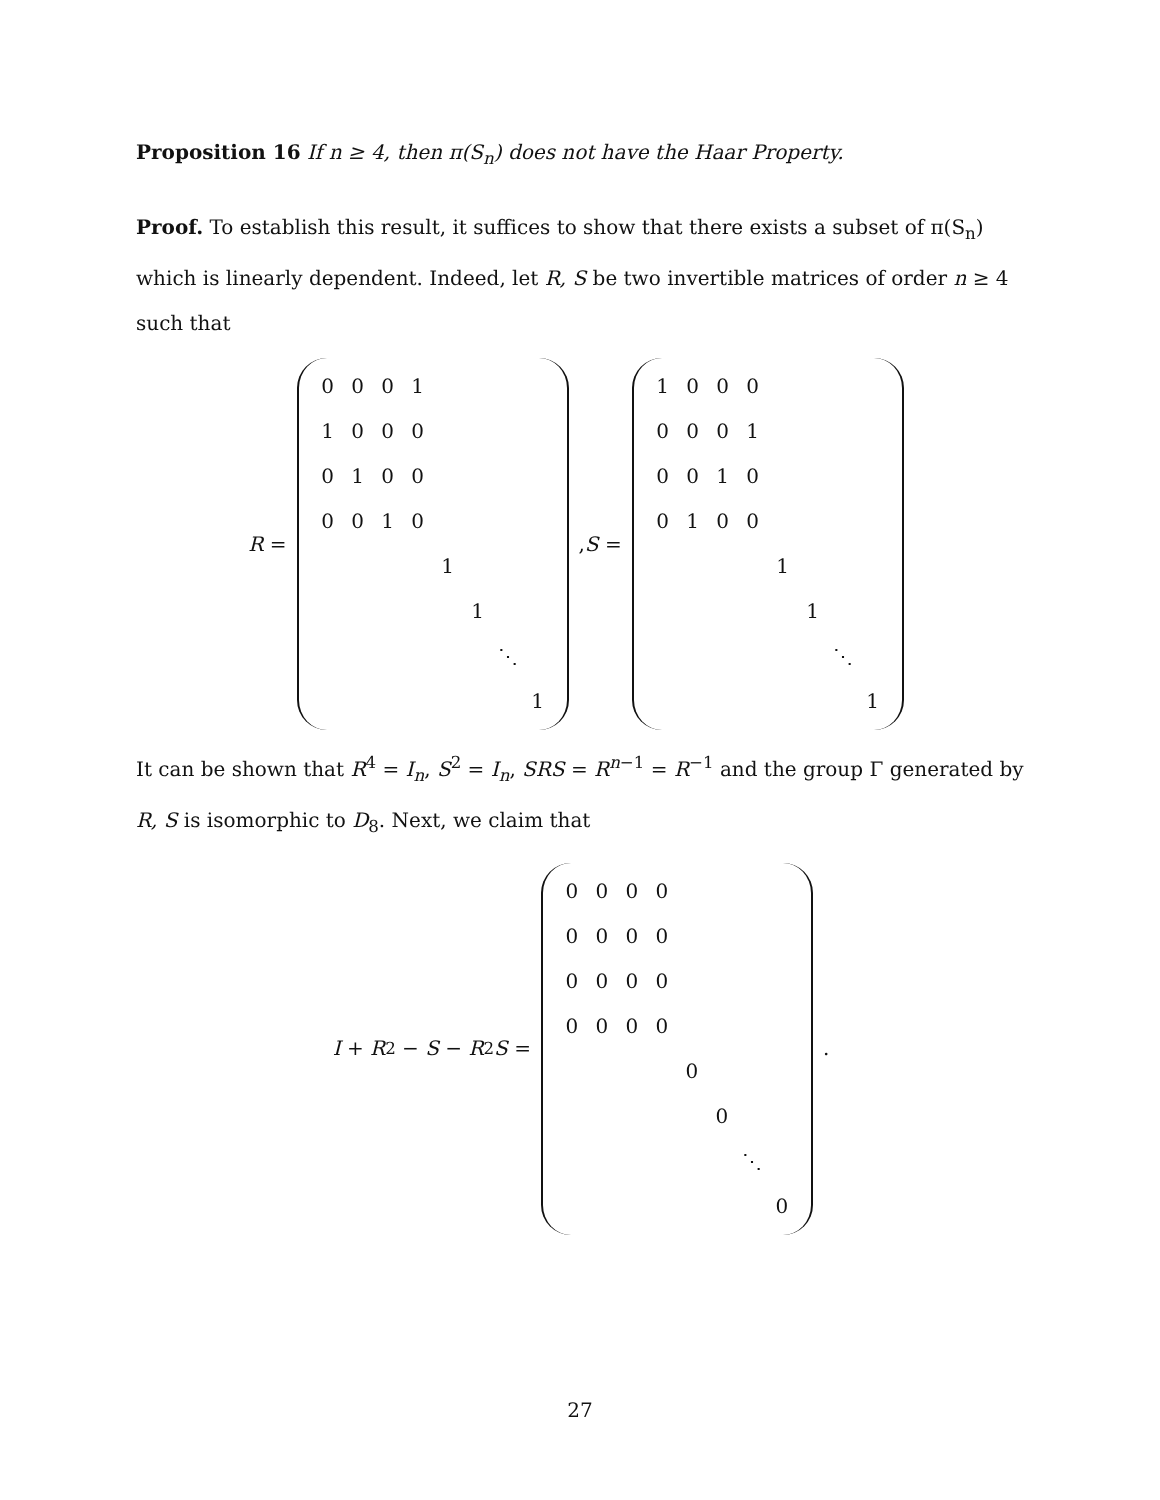Proposition 16 If n ≥ 4, then π(S<sub>n</sub>) does not have the Haar Property.
Proof. To establish this result, it suffices to show that there exists a subset of π(S<sub>n</sub>) which is linearly dependent. Indeed, let R, S be two invertible matrices of order n ≥ 4 such that
R =
| 0 | 0 | 0 | 1 | | | | |
| 1 | 0 | 0 | 0 | | | | |
| 0 | 1 | 0 | 0 | | | | |
| 0 | 0 | 1 | 0 | | | | |
| | | | | 1 | | | |
| | | | | | 1 | | |
| | | | | | | ⋱ | |
| | | | | | | | 1 |
, S =
| 1 | 0 | 0 | 0 | | | | |
| 0 | 0 | 0 | 1 | | | | |
| 0 | 0 | 1 | 0 | | | | |
| 0 | 1 | 0 | 0 | | | | |
| | | | | 1 | | | |
| | | | | | 1 | | |
| | | | | | | ⋱ | |
| | | | | | | | 1 |
It can be shown that R<sup>4</sup> = I<sub>n</sub>, S<sup>2</sup> = I<sub>n</sub>, SRS = R<sup>n−1</sup> = R<sup>−1</sup> and the group Γ generated by R, S is isomorphic to D<sub>8</sub>. Next, we claim that
I + R<sup>2</sup> − S − R<sup>2</sup> S =
| 0 | 0 | 0 | 0 | | | | |
| 0 | 0 | 0 | 0 | | | | |
| 0 | 0 | 0 | 0 | | | | |
| 0 | 0 | 0 | 0 | | | | |
| | | | | 0 | | | |
| | | | | | 0 | | |
| | | | | | | ⋱ | |
| | | | | | | | 0 |
.
27